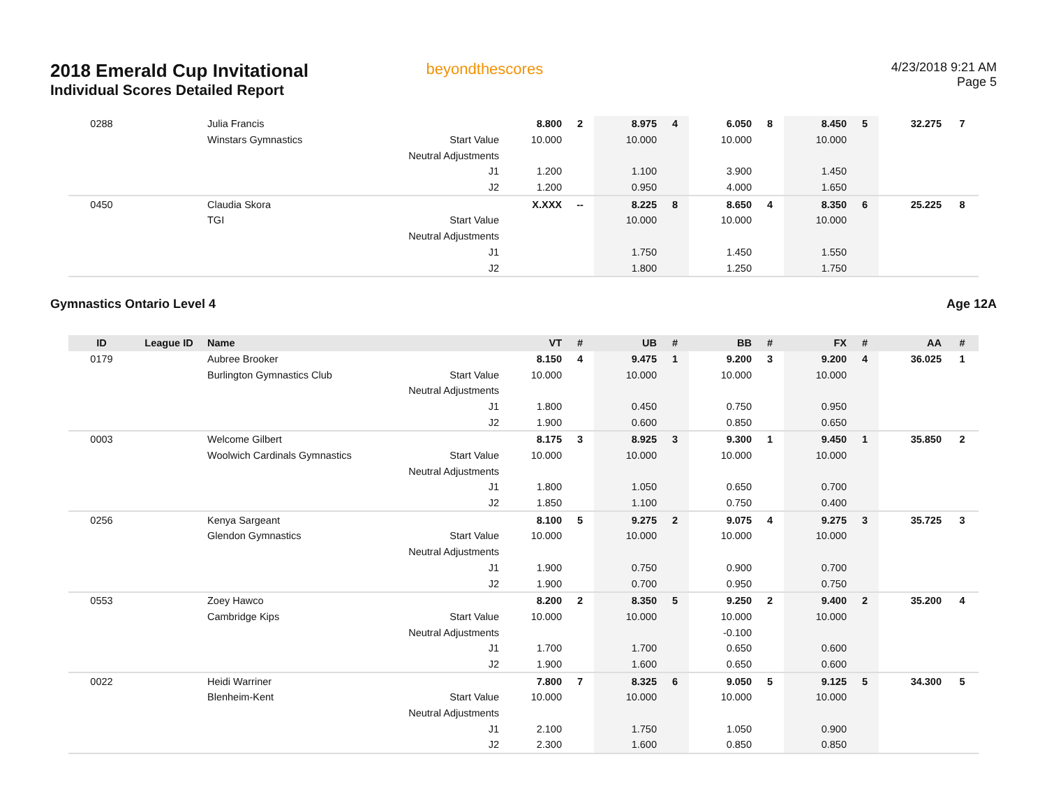2018 Emerald Cup Invitational
Individual Scores Detailed Report
beyondthescores
4/23/2018 9:21 AM
Page 5
| 0288 | | Julia Francis | | 8.800 | 2 | 8.975 | 4 | 6.050 | 8 | 8.450 | 5 | 32.275 | 7 |
| | | Winstars Gymnastics | Start Value | 10.000 | | 10.000 | | 10.000 | | 10.000 | | | |
| | | | Neutral Adjustments | | | | | | | | | | |
| | | | J1 | 1.200 | | 1.100 | | 3.900 | | 1.450 | | | |
| | | | J2 | 1.200 | | 0.950 | | 4.000 | | 1.650 | | | |
| 0450 | | Claudia Skora | | X.XXX | -- | 8.225 | 8 | 8.650 | 4 | 8.350 | 6 | 25.225 | 8 |
| | | TGI | Start Value | | | 10.000 | | 10.000 | | 10.000 | | | |
| | | | Neutral Adjustments | | | | | | | | | | |
| | | | J1 | | | 1.750 | | 1.450 | | 1.550 | | | |
| | | | J2 | | | 1.800 | | 1.250 | | 1.750 | | | |
Gymnastics Ontario Level 4 Age 12A
| ID | League ID | Name | | VT | # | UB | # | BB | # | FX | # | AA | # |
| --- | --- | --- | --- | --- | --- | --- | --- | --- | --- | --- | --- | --- | --- |
| 0179 | | Aubree Brooker | | 8.150 | 4 | 9.475 | 1 | 9.200 | 3 | 9.200 | 4 | 36.025 | 1 |
| | | Burlington Gymnastics Club | Start Value | 10.000 | | 10.000 | | 10.000 | | 10.000 | | | |
| | | | Neutral Adjustments | | | | | | | | | | |
| | | | J1 | 1.800 | | 0.450 | | 0.750 | | 0.950 | | | |
| | | | J2 | 1.900 | | 0.600 | | 0.850 | | 0.650 | | | |
| 0003 | | Welcome Gilbert | | 8.175 | 3 | 8.925 | 3 | 9.300 | 1 | 9.450 | 1 | 35.850 | 2 |
| | | Woolwich Cardinals Gymnastics | Start Value | 10.000 | | 10.000 | | 10.000 | | 10.000 | | | |
| | | | Neutral Adjustments | | | | | | | | | | |
| | | | J1 | 1.800 | | 1.050 | | 0.650 | | 0.700 | | | |
| | | | J2 | 1.850 | | 1.100 | | 0.750 | | 0.400 | | | |
| 0256 | | Kenya Sargeant | | 8.100 | 5 | 9.275 | 2 | 9.075 | 4 | 9.275 | 3 | 35.725 | 3 |
| | | Glendon Gymnastics | Start Value | 10.000 | | 10.000 | | 10.000 | | 10.000 | | | |
| | | | Neutral Adjustments | | | | | | | | | | |
| | | | J1 | 1.900 | | 0.750 | | 0.900 | | 0.700 | | | |
| | | | J2 | 1.900 | | 0.700 | | 0.950 | | 0.750 | | | |
| 0553 | | Zoey Hawco | | 8.200 | 2 | 8.350 | 5 | 9.250 | 2 | 9.400 | 2 | 35.200 | 4 |
| | | Cambridge Kips | Start Value | 10.000 | | 10.000 | | 10.000 | | 10.000 | | | |
| | | | Neutral Adjustments | | | | | -0.100 | | | | | |
| | | | J1 | 1.700 | | 1.700 | | 0.650 | | 0.600 | | | |
| | | | J2 | 1.900 | | 1.600 | | 0.650 | | 0.600 | | | |
| 0022 | | Heidi Warriner | | 7.800 | 7 | 8.325 | 6 | 9.050 | 5 | 9.125 | 5 | 34.300 | 5 |
| | | Blenheim-Kent | Start Value | 10.000 | | 10.000 | | 10.000 | | 10.000 | | | |
| | | | Neutral Adjustments | | | | | | | | | | |
| | | | J1 | 2.100 | | 1.750 | | 1.050 | | 0.900 | | | |
| | | | J2 | 2.300 | | 1.600 | | 0.850 | | 0.850 | | | |